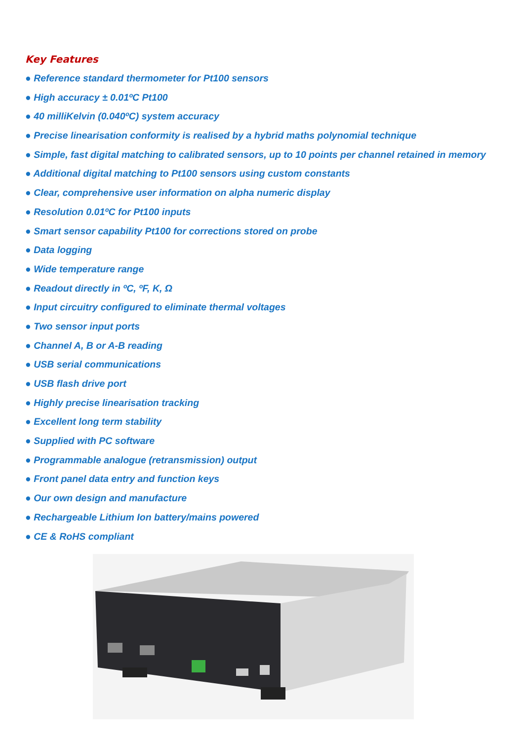Key Features
● Reference standard thermometer for Pt100 sensors
● High accuracy ± 0.01ºC Pt100
● 40 milliKelvin (0.040ºC) system accuracy
● Precise linearisation conformity is realised by a hybrid maths polynomial technique
● Simple, fast digital matching to calibrated sensors, up to 10 points per channel retained in memory
● Additional digital matching to Pt100 sensors using custom constants
● Clear, comprehensive user information on alpha numeric display
● Resolution 0.01ºC for Pt100 inputs
● Smart sensor capability Pt100 for corrections stored on probe
● Data logging
● Wide temperature range
● Readout directly in ºC, ºF, K, Ω
● Input circuitry configured to eliminate thermal voltages
● Two sensor input ports
● Channel A, B or A-B reading
● USB serial communications
● USB flash drive port
● Highly precise linearisation tracking
● Excellent long term stability
● Supplied with PC software
● Programmable analogue (retransmission) output
● Front panel data entry and function keys
● Our own design and manufacture
● Rechargeable Lithium Ion battery/mains powered
● CE & RoHS compliant